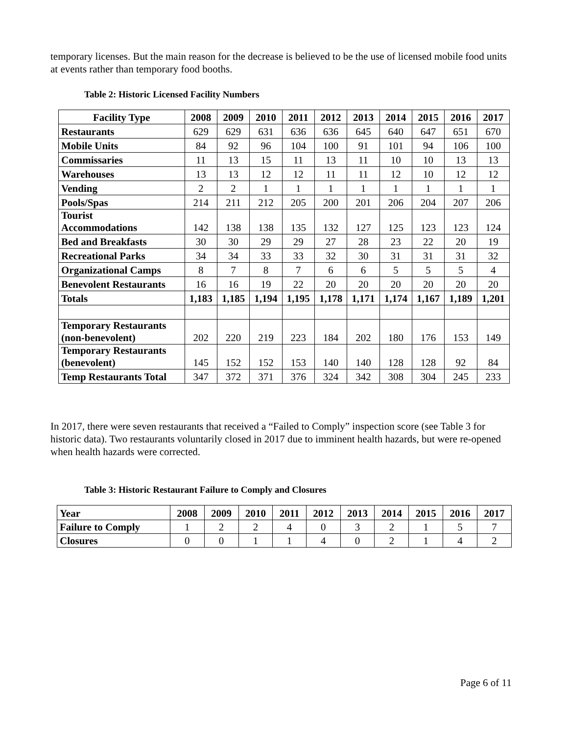temporary licenses. But the main reason for the decrease is believed to be the use of licensed mobile food units at events rather than temporary food booths.
Table 2: Historic Licensed Facility Numbers
| Facility Type | 2008 | 2009 | 2010 | 2011 | 2012 | 2013 | 2014 | 2015 | 2016 | 2017 |
| --- | --- | --- | --- | --- | --- | --- | --- | --- | --- | --- |
| Restaurants | 629 | 629 | 631 | 636 | 636 | 645 | 640 | 647 | 651 | 670 |
| Mobile Units | 84 | 92 | 96 | 104 | 100 | 91 | 101 | 94 | 106 | 100 |
| Commissaries | 11 | 13 | 15 | 11 | 13 | 11 | 10 | 10 | 13 | 13 |
| Warehouses | 13 | 13 | 12 | 12 | 11 | 11 | 12 | 10 | 12 | 12 |
| Vending | 2 | 2 | 1 | 1 | 1 | 1 | 1 | 1 | 1 | 1 |
| Pools/Spas | 214 | 211 | 212 | 205 | 200 | 201 | 206 | 204 | 207 | 206 |
| Tourist Accommodations | 142 | 138 | 138 | 135 | 132 | 127 | 125 | 123 | 123 | 124 |
| Bed and Breakfasts | 30 | 30 | 29 | 29 | 27 | 28 | 23 | 22 | 20 | 19 |
| Recreational Parks | 34 | 34 | 33 | 33 | 32 | 30 | 31 | 31 | 31 | 32 |
| Organizational Camps | 8 | 7 | 8 | 7 | 6 | 6 | 5 | 5 | 5 | 4 |
| Benevolent Restaurants | 16 | 16 | 19 | 22 | 20 | 20 | 20 | 20 | 20 | 20 |
| Totals | 1,183 | 1,185 | 1,194 | 1,195 | 1,178 | 1,171 | 1,174 | 1,167 | 1,189 | 1,201 |
| Temporary Restaurants (non-benevolent) | 202 | 220 | 219 | 223 | 184 | 202 | 180 | 176 | 153 | 149 |
| Temporary Restaurants (benevolent) | 145 | 152 | 152 | 153 | 140 | 140 | 128 | 128 | 92 | 84 |
| Temp Restaurants Total | 347 | 372 | 371 | 376 | 324 | 342 | 308 | 304 | 245 | 233 |
In 2017, there were seven restaurants that received a “Failed to Comply” inspection score (see Table 3 for historic data). Two restaurants voluntarily closed in 2017 due to imminent health hazards, but were re-opened when health hazards were corrected.
Table 3: Historic Restaurant Failure to Comply and Closures
| Year | 2008 | 2009 | 2010 | 2011 | 2012 | 2013 | 2014 | 2015 | 2016 | 2017 |
| --- | --- | --- | --- | --- | --- | --- | --- | --- | --- | --- |
| Failure to Comply | 1 | 2 | 2 | 4 | 0 | 3 | 2 | 1 | 5 | 7 |
| Closures | 0 | 0 | 1 | 1 | 4 | 0 | 2 | 1 | 4 | 2 |
Page 6 of 11